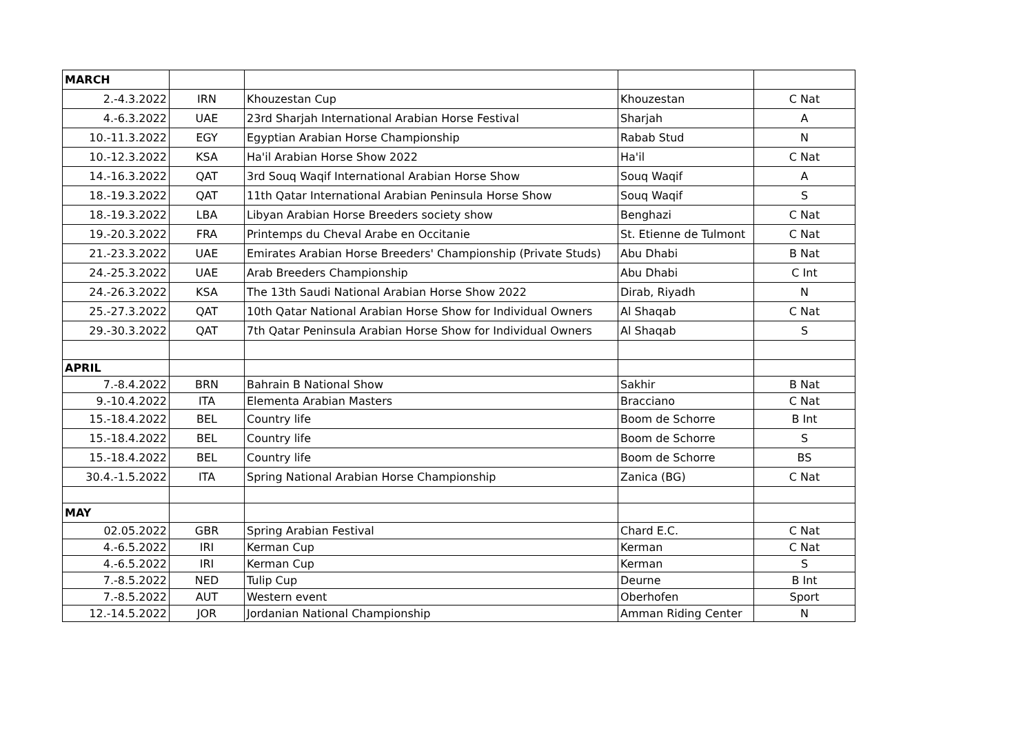| MARCH | | | | |
| 2.-4.3.2022 | IRN | Khouzestan Cup | Khouzestan | C Nat |
| 4.-6.3.2022 | UAE | 23rd Sharjah International Arabian Horse Festival | Sharjah | A |
| 10.-11.3.2022 | EGY | Egyptian Arabian Horse Championship | Rabab Stud | N |
| 10.-12.3.2022 | KSA | Ha'il Arabian Horse Show 2022 | Ha'il | C Nat |
| 14.-16.3.2022 | QAT | 3rd Souq Waqif International Arabian Horse Show | Souq Waqif | A |
| 18.-19.3.2022 | QAT | 11th Qatar International Arabian Peninsula Horse Show | Souq Waqif | S |
| 18.-19.3.2022 | LBA | Libyan Arabian Horse Breeders society show | Benghazi | C Nat |
| 19.-20.3.2022 | FRA | Printemps du Cheval Arabe en Occitanie | St. Etienne de Tulmont | C Nat |
| 21.-23.3.2022 | UAE | Emirates Arabian Horse Breeders' Championship (Private Studs) | Abu Dhabi | B Nat |
| 24.-25.3.2022 | UAE | Arab Breeders Championship | Abu Dhabi | C Int |
| 24.-26.3.2022 | KSA | The 13th Saudi National Arabian Horse Show 2022 | Dirab, Riyadh | N |
| 25.-27.3.2022 | QAT | 10th Qatar National Arabian Horse Show for Individual Owners | Al Shaqab | C Nat |
| 29.-30.3.2022 | QAT | 7th Qatar Peninsula Arabian Horse Show for Individual Owners | Al Shaqab | S |
| APRIL | | | | |
| 7.-8.4.2022 | BRN | Bahrain B National Show | Sakhir | B Nat |
| 9.-10.4.2022 | ITA | Elementa Arabian Masters | Bracciano | C Nat |
| 15.-18.4.2022 | BEL | Country life | Boom de Schorre | B Int |
| 15.-18.4.2022 | BEL | Country life | Boom de Schorre | S |
| 15.-18.4.2022 | BEL | Country life | Boom de Schorre | BS |
| 30.4.-1.5.2022 | ITA | Spring National Arabian Horse Championship | Zanica (BG) | C Nat |
| MAY | | | | |
| 02.05.2022 | GBR | Spring Arabian Festival | Chard E.C. | C Nat |
| 4.-6.5.2022 | IRI | Kerman Cup | Kerman | C Nat |
| 4.-6.5.2022 | IRI | Kerman Cup | Kerman | S |
| 7.-8.5.2022 | NED | Tulip Cup | Deurne | B Int |
| 7.-8.5.2022 | AUT | Western event | Oberhofen | Sport |
| 12.-14.5.2022 | JOR | Jordanian National Championship | Amman Riding Center | N |